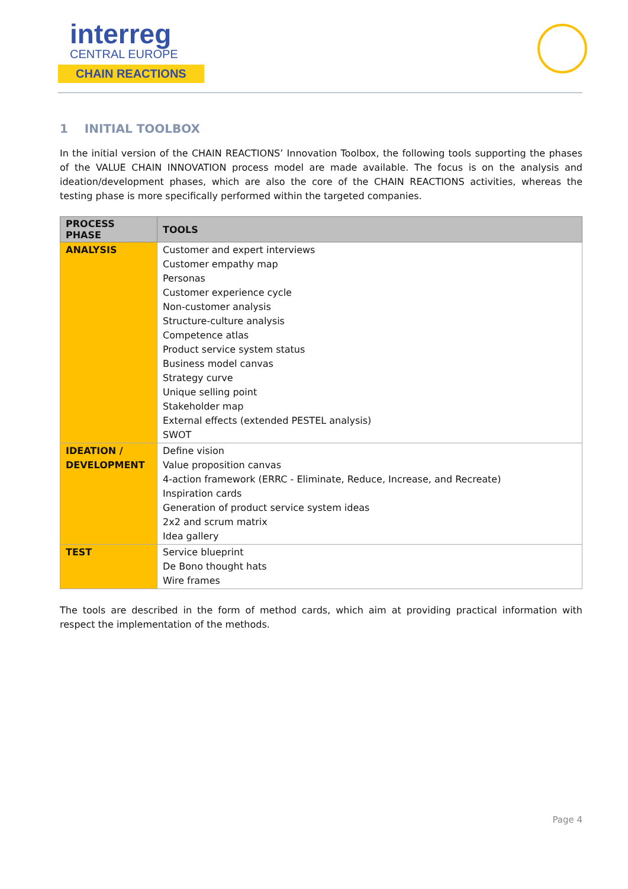interreg
CENTRAL EUROPE
CHAIN REACTIONS
1 INITIAL TOOLBOX
In the initial version of the CHAIN REACTIONS’ Innovation Toolbox, the following tools supporting the phases of the VALUE CHAIN INNOVATION process model are made available. The focus is on the analysis and ideation/development phases, which are also the core of the CHAIN REACTIONS activities, whereas the testing phase is more specifically performed within the targeted companies.
| PROCESS PHASE | TOOLS |
| --- | --- |
| ANALYSIS | Customer and expert interviews Customer empathy map Personas Customer experience cycle Non-customer analysis Structure-culture analysis Competence atlas Product service system status Business model canvas Strategy curve Unique selling point Stakeholder map External effects (extended PESTEL analysis) SWOT |
| IDEATION / DEVELOPMENT | Define vision Value proposition canvas 4-action framework (ERRC - Eliminate, Reduce, Increase, and Recreate) Inspiration cards Generation of product service system ideas 2x2 and scrum matrix Idea gallery |
| TEST | Service blueprint De Bono thought hats Wire frames |
The tools are described in the form of method cards, which aim at providing practical information with respect the implementation of the methods.
Page 4